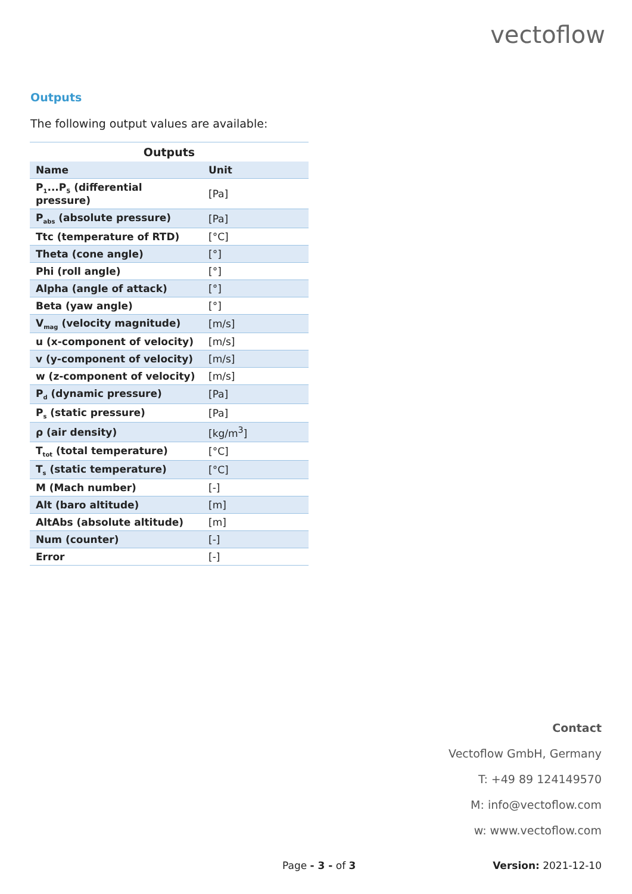vectoflow
Outputs
The following output values are available:
Outputs
| Name | Unit |
| --- | --- |
| P<sub>1</sub>...P<sub>5</sub> (differential pressure) | [Pa] |
| P<sub>abs</sub> (absolute pressure) | [Pa] |
| Ttc (temperature of RTD) | [°C] |
| Theta (cone angle) | [°] |
| Phi (roll angle) | [°] |
| Alpha (angle of attack) | [°] |
| Beta (yaw angle) | [°] |
| V<sub>mag</sub> (velocity magnitude) | [m/s] |
| u (x-component of velocity) | [m/s] |
| v (y-component of velocity) | [m/s] |
| w (z-component of velocity) | [m/s] |
| P<sub>d</sub> (dynamic pressure) | [Pa] |
| P<sub>s</sub> (static pressure) | [Pa] |
| ρ (air density) | [kg/m<sup>3</sup>] |
| T<sub>tot</sub> (total temperature) | [°C] |
| T<sub>s</sub> (static temperature) | [°C] |
| M (Mach number) | [-] |
| Alt (baro altitude) | [m] |
| AltAbs (absolute altitude) | [m] |
| Num (counter) | [-] |
| Error | [-] |
Contact
Vectoflow GmbH, Germany
T: +49 89 124149570
M: info@vectoflow.com
w: www.vectoflow.com
Page - 3 - of 3 Version: 2021-12-10